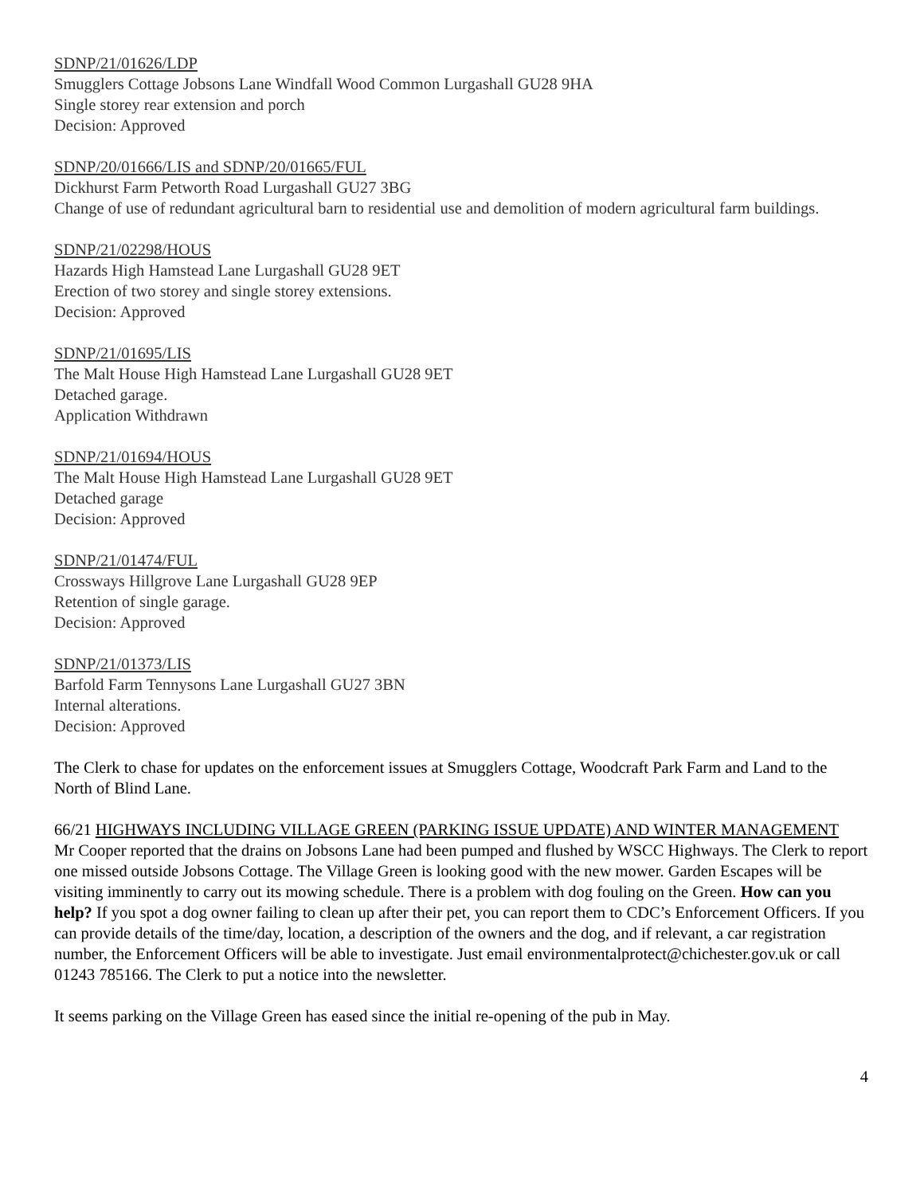SDNP/21/01626/LDP
Smugglers Cottage Jobsons Lane Windfall Wood Common Lurgashall GU28 9HA
Single storey rear extension and porch
Decision: Approved
SDNP/20/01666/LIS and SDNP/20/01665/FUL
Dickhurst Farm Petworth Road Lurgashall GU27 3BG
Change of use of redundant agricultural barn to residential use and demolition of modern agricultural farm buildings.
SDNP/21/02298/HOUS
Hazards High Hamstead Lane Lurgashall GU28 9ET
Erection of two storey and single storey extensions.
Decision: Approved
SDNP/21/01695/LIS
The Malt House High Hamstead Lane Lurgashall GU28 9ET
Detached garage.
Application Withdrawn
SDNP/21/01694/HOUS
The Malt House High Hamstead Lane Lurgashall GU28 9ET
Detached garage
Decision: Approved
SDNP/21/01474/FUL
Crossways Hillgrove Lane Lurgashall GU28 9EP
Retention of single garage.
Decision: Approved
SDNP/21/01373/LIS
Barfold Farm Tennysons Lane Lurgashall GU27 3BN
Internal alterations.
Decision: Approved
The Clerk to chase for updates on the enforcement issues at Smugglers Cottage, Woodcraft Park Farm and Land to the North of Blind Lane.
66/21 HIGHWAYS INCLUDING VILLAGE GREEN (PARKING ISSUE UPDATE) AND WINTER MANAGEMENT
Mr Cooper reported that the drains on Jobsons Lane had been pumped and flushed by WSCC Highways. The Clerk to report one missed outside Jobsons Cottage. The Village Green is looking good with the new mower. Garden Escapes will be visiting imminently to carry out its mowing schedule. There is a problem with dog fouling on the Green. How can you help? If you spot a dog owner failing to clean up after their pet, you can report them to CDC’s Enforcement Officers. If you can provide details of the time/day, location, a description of the owners and the dog, and if relevant, a car registration number, the Enforcement Officers will be able to investigate. Just email environmentalprotect@chichester.gov.uk or call 01243 785166. The Clerk to put a notice into the newsletter.
It seems parking on the Village Green has eased since the initial re-opening of the pub in May.
4